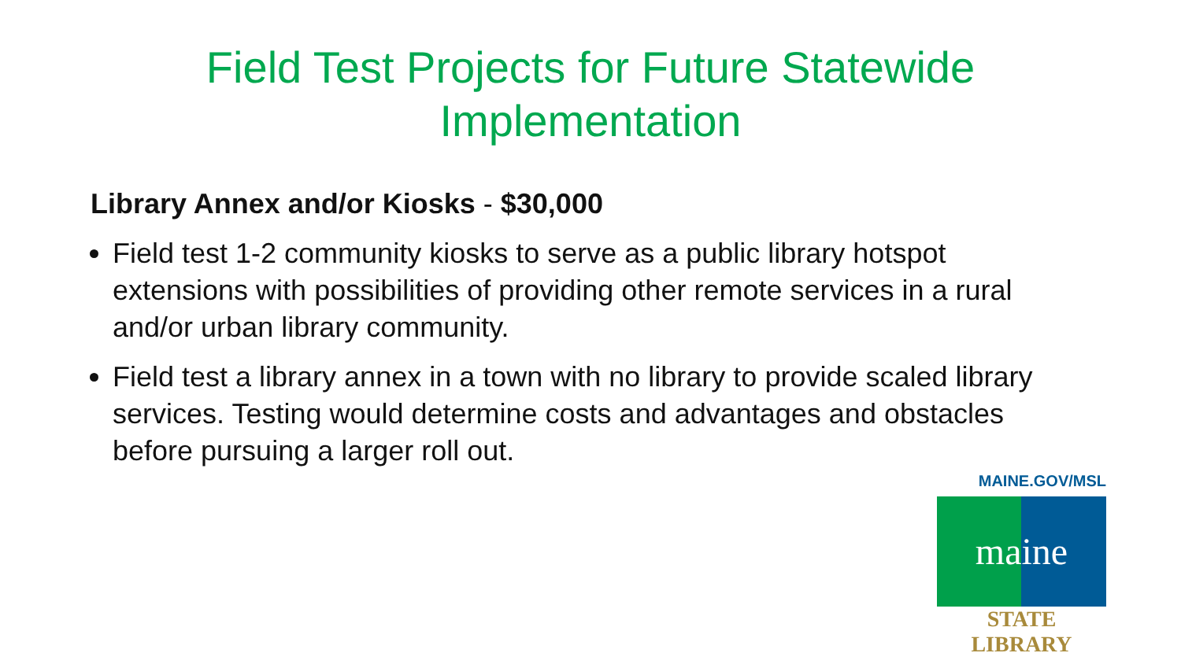Field Test Projects for Future Statewide
Implementation
Library Annex and/or Kiosks - $30,000
Field test 1-2 community kiosks to serve as a public library hotspot extensions with possibilities of providing other remote services in a rural and/or urban library community.
Field test a library annex in a town with no library to provide scaled library services. Testing would determine costs and advantages and obstacles before pursuing a larger roll out.
MAINE.GOV/MSL
maine
STATE LIBRARY